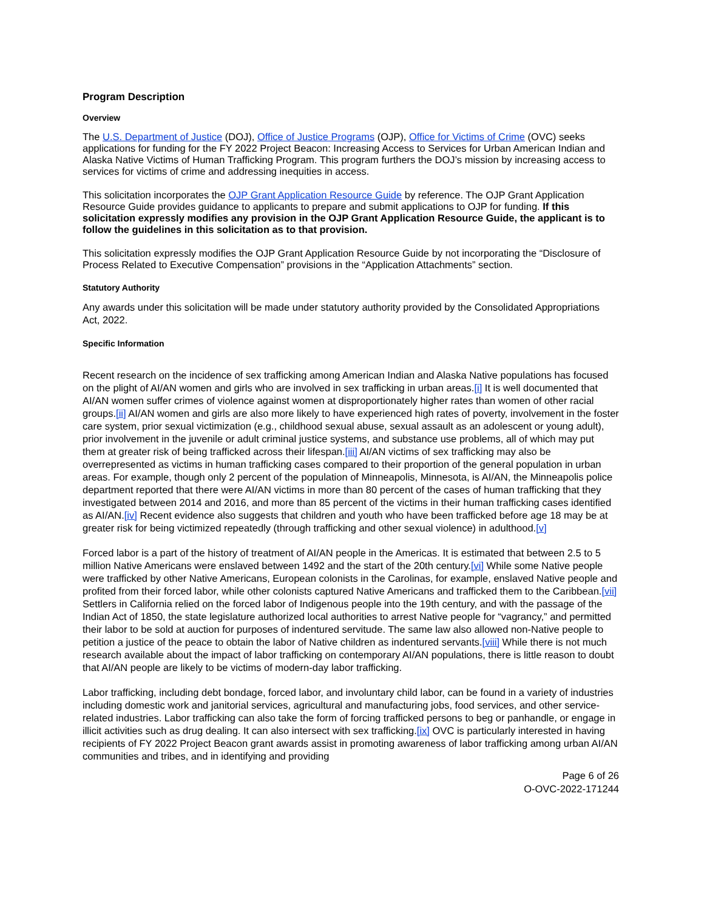Program Description
Overview
The U.S. Department of Justice (DOJ), Office of Justice Programs (OJP), Office for Victims of Crime (OVC) seeks applications for funding for the FY 2022 Project Beacon: Increasing Access to Services for Urban American Indian and Alaska Native Victims of Human Trafficking Program. This program furthers the DOJ’s mission by increasing access to services for victims of crime and addressing inequities in access.
This solicitation incorporates the OJP Grant Application Resource Guide by reference. The OJP Grant Application Resource Guide provides guidance to applicants to prepare and submit applications to OJP for funding. If this solicitation expressly modifies any provision in the OJP Grant Application Resource Guide, the applicant is to follow the guidelines in this solicitation as to that provision.
This solicitation expressly modifies the OJP Grant Application Resource Guide by not incorporating the “Disclosure of Process Related to Executive Compensation” provisions in the “Application Attachments” section.
Statutory Authority
Any awards under this solicitation will be made under statutory authority provided by the Consolidated Appropriations Act, 2022.
Specific Information
Recent research on the incidence of sex trafficking among American Indian and Alaska Native populations has focused on the plight of AI/AN women and girls who are involved in sex trafficking in urban areas.[i] It is well documented that AI/AN women suffer crimes of violence against women at disproportionately higher rates than women of other racial groups.[ii] AI/AN women and girls are also more likely to have experienced high rates of poverty, involvement in the foster care system, prior sexual victimization (e.g., childhood sexual abuse, sexual assault as an adolescent or young adult), prior involvement in the juvenile or adult criminal justice systems, and substance use problems, all of which may put them at greater risk of being trafficked across their lifespan.[iii] AI/AN victims of sex trafficking may also be overrepresented as victims in human trafficking cases compared to their proportion of the general population in urban areas. For example, though only 2 percent of the population of Minneapolis, Minnesota, is AI/AN, the Minneapolis police department reported that there were AI/AN victims in more than 80 percent of the cases of human trafficking that they investigated between 2014 and 2016, and more than 85 percent of the victims in their human trafficking cases identified as AI/AN.[iv] Recent evidence also suggests that children and youth who have been trafficked before age 18 may be at greater risk for being victimized repeatedly (through trafficking and other sexual violence) in adulthood.[v]
Forced labor is a part of the history of treatment of AI/AN people in the Americas. It is estimated that between 2.5 to 5 million Native Americans were enslaved between 1492 and the start of the 20th century.[vi] While some Native people were trafficked by other Native Americans, European colonists in the Carolinas, for example, enslaved Native people and profited from their forced labor, while other colonists captured Native Americans and trafficked them to the Caribbean.[vii] Settlers in California relied on the forced labor of Indigenous people into the 19th century, and with the passage of the Indian Act of 1850, the state legislature authorized local authorities to arrest Native people for “vagrancy,” and permitted their labor to be sold at auction for purposes of indentured servitude. The same law also allowed non-Native people to petition a justice of the peace to obtain the labor of Native children as indentured servants.[viii] While there is not much research available about the impact of labor trafficking on contemporary AI/AN populations, there is little reason to doubt that AI/AN people are likely to be victims of modern-day labor trafficking.
Labor trafficking, including debt bondage, forced labor, and involuntary child labor, can be found in a variety of industries including domestic work and janitorial services, agricultural and manufacturing jobs, food services, and other service-related industries. Labor trafficking can also take the form of forcing trafficked persons to beg or panhandle, or engage in illicit activities such as drug dealing. It can also intersect with sex trafficking.[ix] OVC is particularly interested in having recipients of FY 2022 Project Beacon grant awards assist in promoting awareness of labor trafficking among urban AI/AN communities and tribes, and in identifying and providing
Page 6 of 26
O-OVC-2022-171244